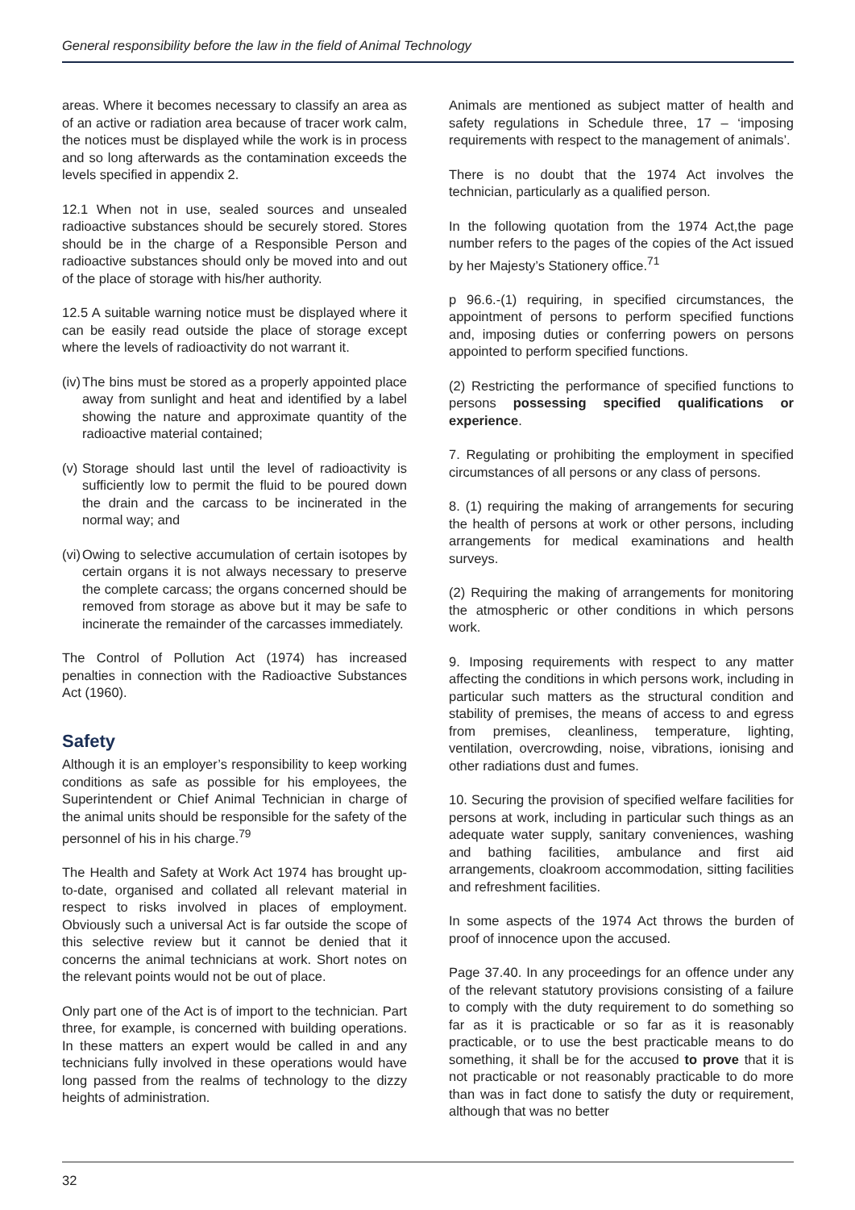General responsibility before the law in the field of Animal Technology
areas. Where it becomes necessary to classify an area as of an active or radiation area because of tracer work calm, the notices must be displayed while the work is in process and so long afterwards as the contamination exceeds the levels specified in appendix 2.
12.1 When not in use, sealed sources and unsealed radioactive substances should be securely stored. Stores should be in the charge of a Responsible Person and radioactive substances should only be moved into and out of the place of storage with his/her authority.
12.5 A suitable warning notice must be displayed where it can be easily read outside the place of storage except where the levels of radioactivity do not warrant it.
(iv) The bins must be stored as a properly appointed place away from sunlight and heat and identified by a label showing the nature and approximate quantity of the radioactive material contained;
(v) Storage should last until the level of radioactivity is sufficiently low to permit the fluid to be poured down the drain and the carcass to be incinerated in the normal way; and
(vi) Owing to selective accumulation of certain isotopes by certain organs it is not always necessary to preserve the complete carcass; the organs concerned should be removed from storage as above but it may be safe to incinerate the remainder of the carcasses immediately.
The Control of Pollution Act (1974) has increased penalties in connection with the Radioactive Substances Act (1960).
Safety
Although it is an employer’s responsibility to keep working conditions as safe as possible for his employees, the Superintendent or Chief Animal Technician in charge of the animal units should be responsible for the safety of the personnel of his in his charge.<sup>79</sup>
The Health and Safety at Work Act 1974 has brought up-to-date, organised and collated all relevant material in respect to risks involved in places of employment. Obviously such a universal Act is far outside the scope of this selective review but it cannot be denied that it concerns the animal technicians at work. Short notes on the relevant points would not be out of place.
Only part one of the Act is of import to the technician. Part three, for example, is concerned with building operations. In these matters an expert would be called in and any technicians fully involved in these operations would have long passed from the realms of technology to the dizzy heights of administration.
Animals are mentioned as subject matter of health and safety regulations in Schedule three, 17 – ‘imposing requirements with respect to the management of animals’.
There is no doubt that the 1974 Act involves the technician, particularly as a qualified person.
In the following quotation from the 1974 Act,the page number refers to the pages of the copies of the Act issued by her Majesty’s Stationery office.<sup>71</sup>
p 96.6.-(1) requiring, in specified circumstances, the appointment of persons to perform specified functions and, imposing duties or conferring powers on persons appointed to perform specified functions.
(2) Restricting the performance of specified functions to persons possessing specified qualifications or experience.
7. Regulating or prohibiting the employment in specified circumstances of all persons or any class of persons.
8. (1) requiring the making of arrangements for securing the health of persons at work or other persons, including arrangements for medical examinations and health surveys.
(2) Requiring the making of arrangements for monitoring the atmospheric or other conditions in which persons work.
9. Imposing requirements with respect to any matter affecting the conditions in which persons work, including in particular such matters as the structural condition and stability of premises, the means of access to and egress from premises, cleanliness, temperature, lighting, ventilation, overcrowding, noise, vibrations, ionising and other radiations dust and fumes.
10. Securing the provision of specified welfare facilities for persons at work, including in particular such things as an adequate water supply, sanitary conveniences, washing and bathing facilities, ambulance and first aid arrangements, cloakroom accommodation, sitting facilities and refreshment facilities.
In some aspects of the 1974 Act throws the burden of proof of innocence upon the accused.
Page 37.40. In any proceedings for an offence under any of the relevant statutory provisions consisting of a failure to comply with the duty requirement to do something so far as it is practicable or so far as it is reasonably practicable, or to use the best practicable means to do something, it shall be for the accused to prove that it is not practicable or not reasonably practicable to do more than was in fact done to satisfy the duty or requirement, although that was no better
32